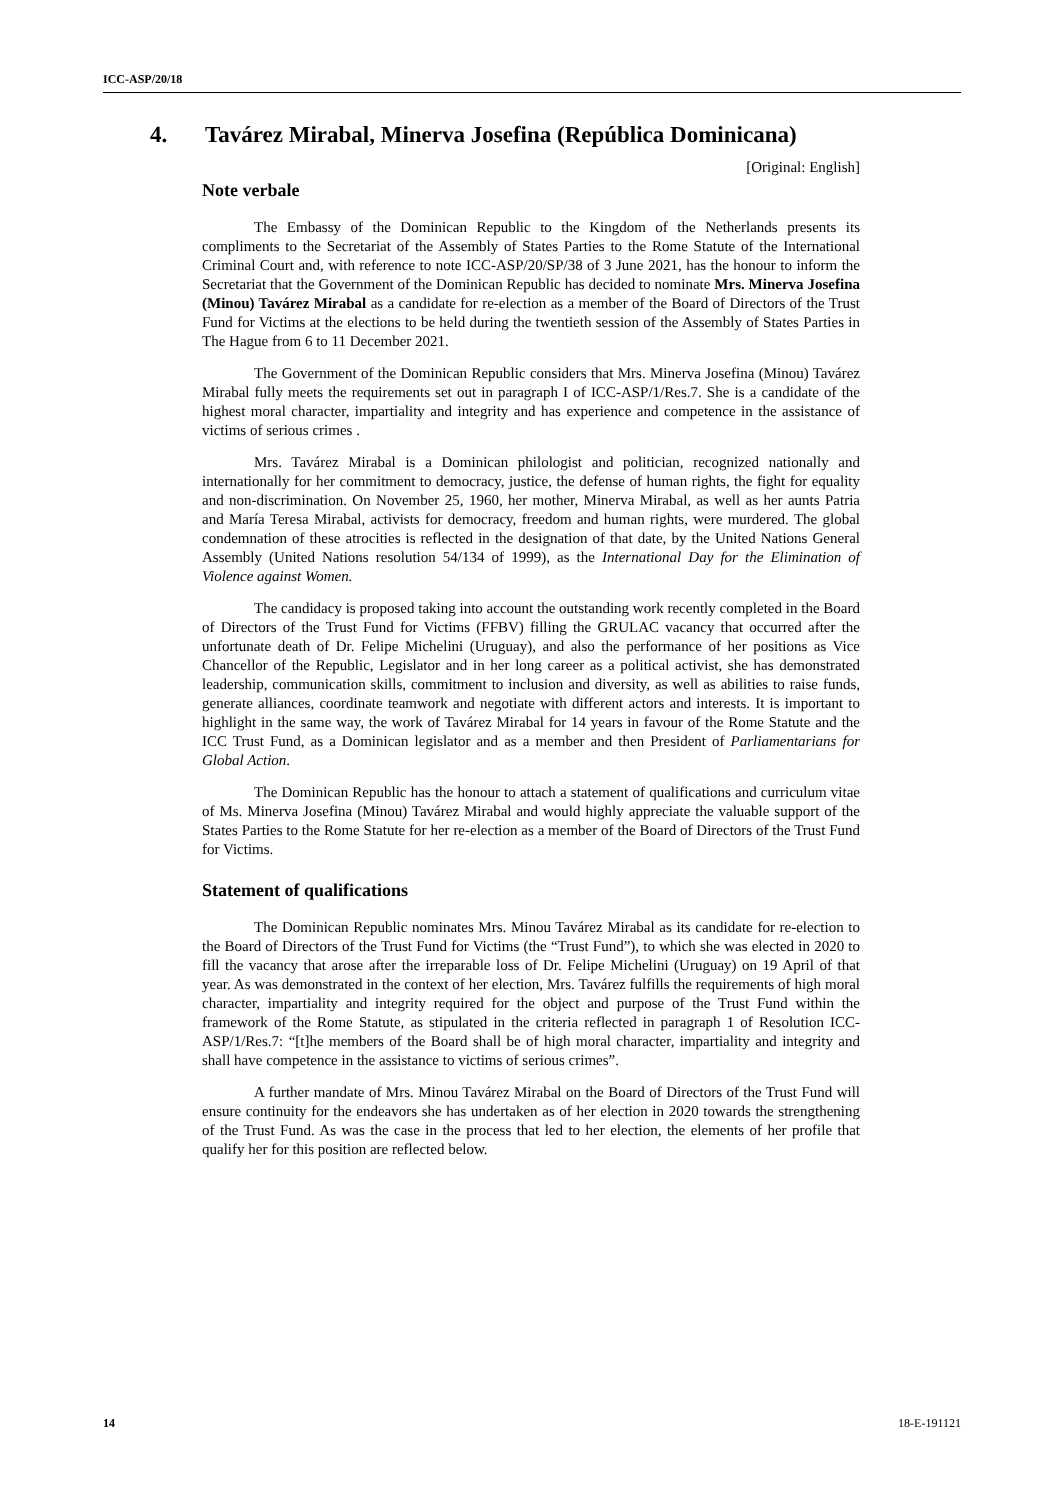ICC-ASP/20/18
4. Tavárez Mirabal, Minerva Josefina (República Dominicana)
[Original: English]
Note verbale
The Embassy of the Dominican Republic to the Kingdom of the Netherlands presents its compliments to the Secretariat of the Assembly of States Parties to the Rome Statute of the International Criminal Court and, with reference to note ICC-ASP/20/SP/38 of 3 June 2021, has the honour to inform the Secretariat that the Government of the Dominican Republic has decided to nominate Mrs. Minerva Josefina (Minou) Tavárez Mirabal as a candidate for re-election as a member of the Board of Directors of the Trust Fund for Victims at the elections to be held during the twentieth session of the Assembly of States Parties in The Hague from 6 to 11 December 2021.
The Government of the Dominican Republic considers that Mrs. Minerva Josefina (Minou) Tavárez Mirabal fully meets the requirements set out in paragraph I of ICC-ASP/1/Res.7. She is a candidate of the highest moral character, impartiality and integrity and has experience and competence in the assistance of victims of serious crimes .
Mrs. Tavárez Mirabal is a Dominican philologist and politician, recognized nationally and internationally for her commitment to democracy, justice, the defense of human rights, the fight for equality and non-discrimination. On November 25, 1960, her mother, Minerva Mirabal, as well as her aunts Patria and María Teresa Mirabal, activists for democracy, freedom and human rights, were murdered. The global condemnation of these atrocities is reflected in the designation of that date, by the United Nations General Assembly (United Nations resolution 54/134 of 1999), as the International Day for the Elimination of Violence against Women.
The candidacy is proposed taking into account the outstanding work recently completed in the Board of Directors of the Trust Fund for Victims (FFBV) filling the GRULAC vacancy that occurred after the unfortunate death of Dr. Felipe Michelini (Uruguay), and also the performance of her positions as Vice Chancellor of the Republic, Legislator and in her long career as a political activist, she has demonstrated leadership, communication skills, commitment to inclusion and diversity, as well as abilities to raise funds, generate alliances, coordinate teamwork and negotiate with different actors and interests. It is important to highlight in the same way, the work of Tavárez Mirabal for 14 years in favour of the Rome Statute and the ICC Trust Fund, as a Dominican legislator and as a member and then President of Parliamentarians for Global Action.
The Dominican Republic has the honour to attach a statement of qualifications and curriculum vitae of Ms. Minerva Josefina (Minou) Tavárez Mirabal and would highly appreciate the valuable support of the States Parties to the Rome Statute for her re-election as a member of the Board of Directors of the Trust Fund for Victims.
Statement of qualifications
The Dominican Republic nominates Mrs. Minou Tavárez Mirabal as its candidate for re-election to the Board of Directors of the Trust Fund for Victims (the “Trust Fund”), to which she was elected in 2020 to fill the vacancy that arose after the irreparable loss of Dr. Felipe Michelini (Uruguay) on 19 April of that year. As was demonstrated in the context of her election, Mrs. Tavárez fulfills the requirements of high moral character, impartiality and integrity required for the object and purpose of the Trust Fund within the framework of the Rome Statute, as stipulated in the criteria reflected in paragraph 1 of Resolution ICC-ASP/1/Res.7: “[t]he members of the Board shall be of high moral character, impartiality and integrity and shall have competence in the assistance to victims of serious crimes”.
A further mandate of Mrs. Minou Tavárez Mirabal on the Board of Directors of the Trust Fund will ensure continuity for the endeavors she has undertaken as of her election in 2020 towards the strengthening of the Trust Fund. As was the case in the process that led to her election, the elements of her profile that qualify her for this position are reflected below.
14 18-E-191121